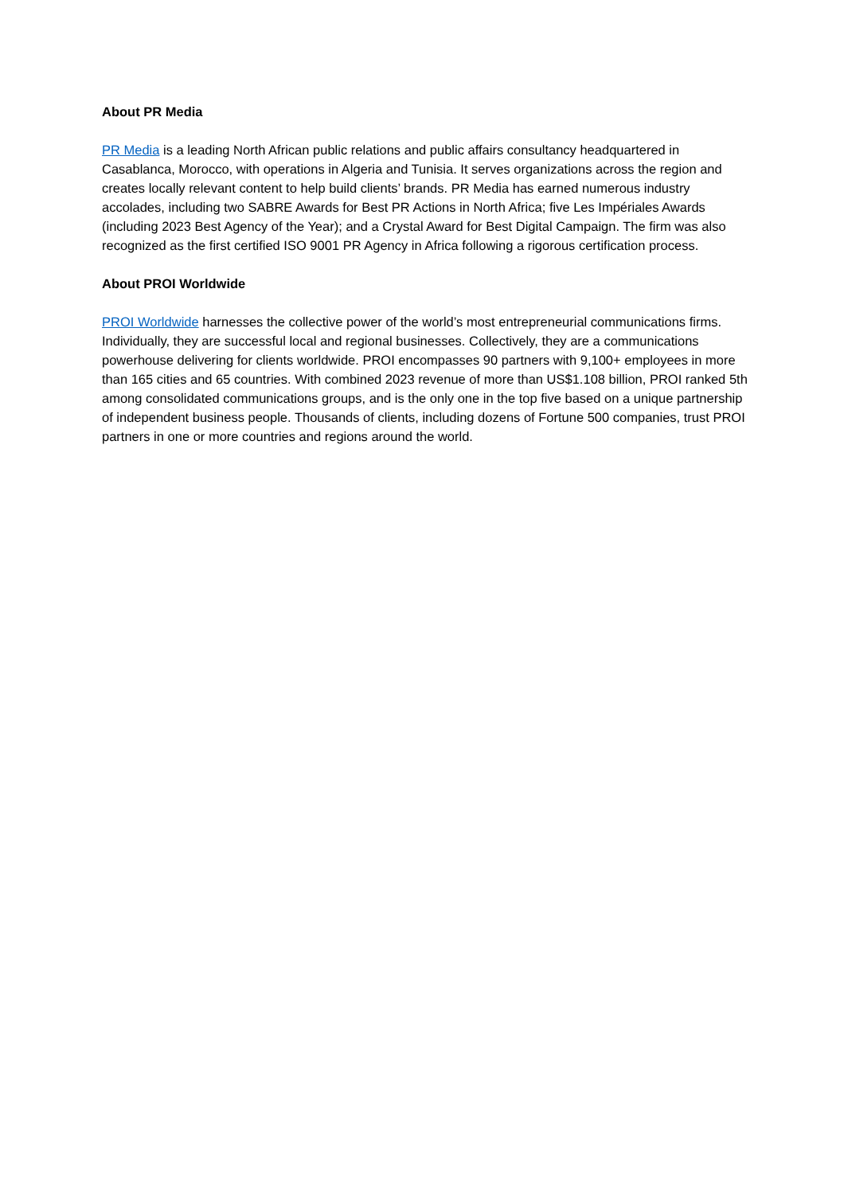About PR Media
PR Media is a leading North African public relations and public affairs consultancy headquartered in Casablanca, Morocco, with operations in Algeria and Tunisia. It serves organizations across the region and creates locally relevant content to help build clients’ brands. PR Media has earned numerous industry accolades, including two SABRE Awards for Best PR Actions in North Africa; five Les Impériales Awards (including 2023 Best Agency of the Year); and a Crystal Award for Best Digital Campaign. The firm was also recognized as the first certified ISO 9001 PR Agency in Africa following a rigorous certification process.
About PROI Worldwide
PROI Worldwide harnesses the collective power of the world’s most entrepreneurial communications firms. Individually, they are successful local and regional businesses. Collectively, they are a communications powerhouse delivering for clients worldwide. PROI encompasses 90 partners with 9,100+ employees in more than 165 cities and 65 countries. With combined 2023 revenue of more than US$1.108 billion, PROI ranked 5th among consolidated communications groups, and is the only one in the top five based on a unique partnership of independent business people. Thousands of clients, including dozens of Fortune 500 companies, trust PROI partners in one or more countries and regions around the world.